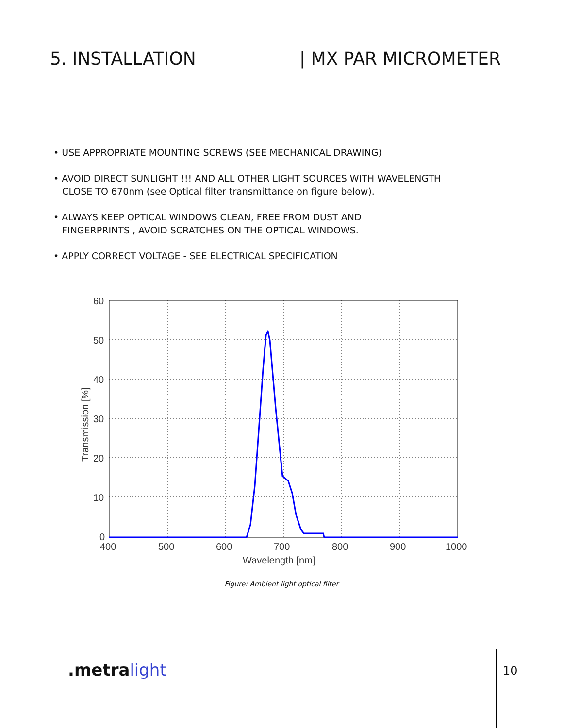5. INSTALLATION | MX PAR MICROMETER
• USE APPROPRIATE MOUNTING SCREWS (SEE MECHANICAL DRAWING)
• AVOID DIRECT SUNLIGHT !!! AND ALL OTHER LIGHT SOURCES WITH WAVELENGTH
CLOSE TO 670nm (see Optical filter transmittance on figure below).
• ALWAYS KEEP OPTICAL WINDOWS CLEAN, FREE FROM DUST AND
FINGERPRINTS , AVOID SCRATCHES ON THE OPTICAL WINDOWS.
• APPLY CORRECT VOLTAGE - SEE ELECTRICAL SPECIFICATION
60
50
40
30
20
10
0
400
500
600
700
800
900
1000
Wavelength [nm]
Transmission [%]
Figure: Ambient light optical filter
.metra light 10